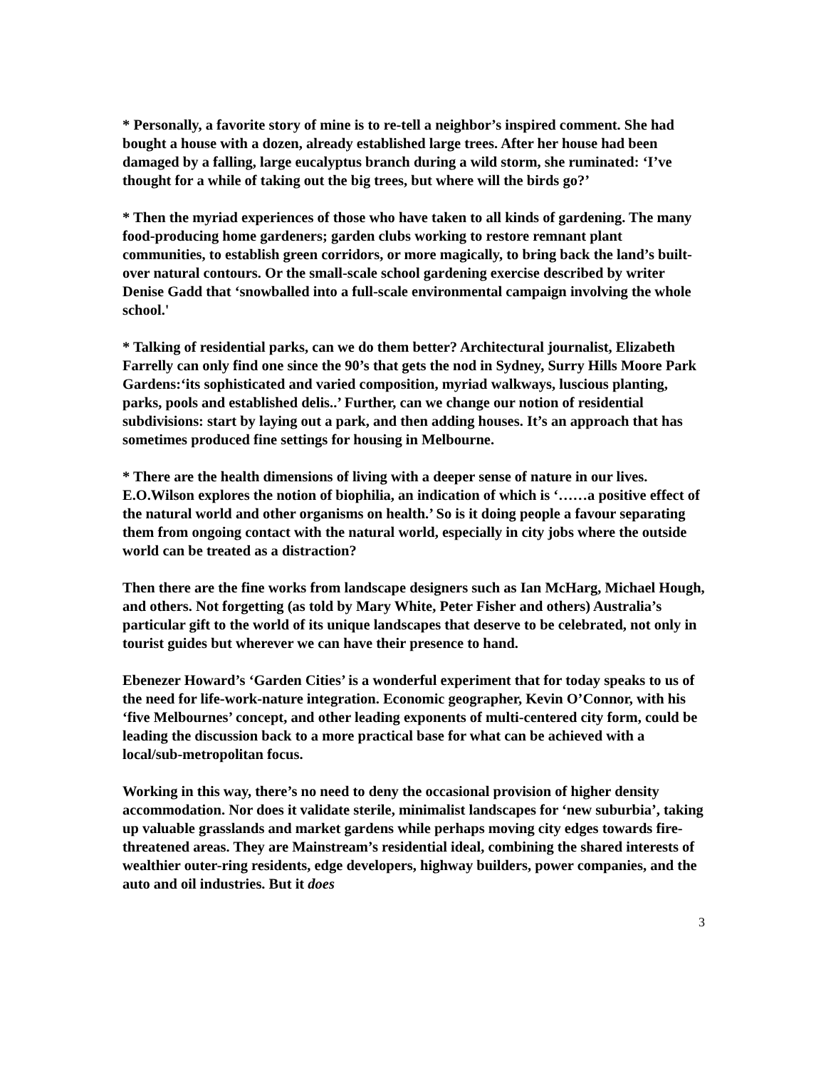* Personally, a favorite story of mine is to re-tell a neighbor’s inspired comment. She had bought a house with a dozen, already established large trees. After her house had been damaged by a falling, large eucalyptus branch during a wild storm, she ruminated: ‘I’ve thought for a while of taking out the big trees, but where will the birds go?’
* Then the myriad experiences of those who have taken to all kinds of gardening. The many food-producing home gardeners; garden clubs working to restore remnant plant communities, to establish green corridors, or more magically, to bring back the land’s built-over natural contours. Or the small-scale school gardening exercise described by writer Denise Gadd that ‘snowballed into a full-scale environmental campaign involving the whole school.'
* Talking of residential parks, can we do them better? Architectural journalist, Elizabeth Farrelly can only find one since the 90’s that gets the nod in Sydney, Surry Hills Moore Park Gardens:‘its sophisticated and varied composition, myriad walkways, luscious planting, parks, pools and established delis..’ Further, can we change our notion of residential subdivisions: start by laying out a park, and then adding houses. It’s an approach that has sometimes produced fine settings for housing in Melbourne.
* There are the health dimensions of living with a deeper sense of nature in our lives. E.O.Wilson explores the notion of biophilia, an indication of which is ‘……a positive effect of the natural world and other organisms on health.’ So is it doing people a favour separating them from ongoing contact with the natural world, especially in city jobs where the outside world can be treated as a distraction?
Then there are the fine works from landscape designers such as Ian McHarg, Michael Hough, and others. Not forgetting (as told by Mary White, Peter Fisher and others) Australia’s particular gift to the world of its unique landscapes that deserve to be celebrated, not only in tourist guides but wherever we can have their presence to hand.
Ebenezer Howard’s ‘Garden Cities’ is a wonderful experiment that for today speaks to us of the need for life-work-nature integration. Economic geographer, Kevin O’Connor, with his ‘five Melbournes’ concept, and other leading exponents of multi-centered city form, could be leading the discussion back to a more practical base for what can be achieved with a local/sub-metropolitan focus.
Working in this way, there’s no need to deny the occasional provision of higher density accommodation. Nor does it validate sterile, minimalist landscapes for ‘new suburbia’, taking up valuable grasslands and market gardens while perhaps moving city edges towards fire-threatened areas. They are Mainstream’s residential ideal, combining the shared interests of wealthier outer-ring residents, edge developers, highway builders, power companies, and the auto and oil industries. But it does
3